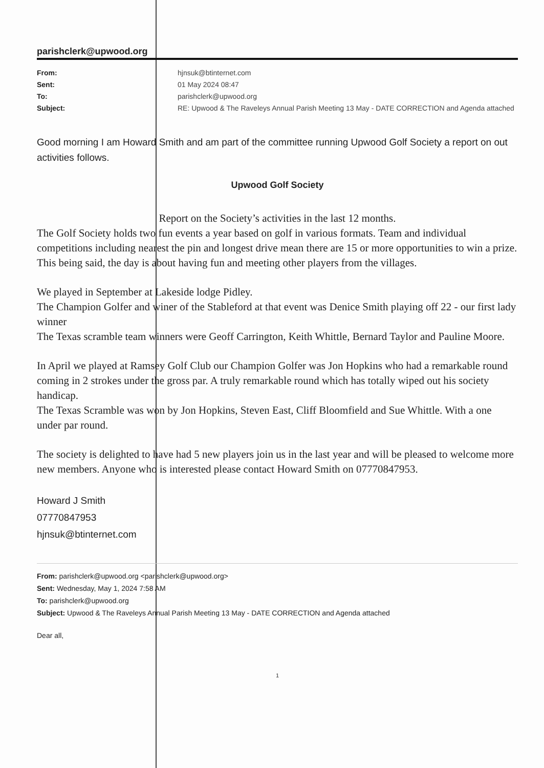parishclerk@upwood.org
From: hjnsuk@btinternet.com Sent: 01 May 2024 08:47 To: parishclerk@upwood.org Subject: RE: Upwood & The Raveleys Annual Parish Meeting 13 May - DATE CORRECTION and Agenda attached
Good morning I am Howard Smith and am part of the committee running Upwood Golf Society a report on out activities follows.
Upwood Golf Society
Report on the Society’s activities in the last 12 months.
The Golf Society holds two fun events a year based on golf in various formats. Team and individual competitions including nearest the pin and longest drive mean there are 15 or more opportunities to win a prize. This being said, the day is about having fun and meeting other players from the villages.
We played in September at Lakeside lodge Pidley.
The Champion Golfer and winer of the Stableford at that event was Denice Smith playing off 22 - our first lady winner
The Texas scramble team winners were Geoff Carrington, Keith Whittle, Bernard Taylor and Pauline Moore.
In April we played at Ramsey Golf Club our Champion Golfer was Jon Hopkins who had a remarkable round coming in 2 strokes under the gross par. A truly remarkable round which has totally wiped out his society handicap.
The Texas Scramble was won by Jon Hopkins, Steven East, Cliff Bloomfield and Sue Whittle. With a one under par round.
The society is delighted to have had 5 new players join us in the last year and will be pleased to welcome more new members. Anyone who is interested please contact Howard Smith on 07770847953.
Howard J Smith
07770847953
hjnsuk@btinternet.com
From: parishclerk@upwood.org <parishclerk@upwood.org>
Sent: Wednesday, May 1, 2024 7:58 AM
To: parishclerk@upwood.org
Subject: Upwood & The Raveleys Annual Parish Meeting 13 May - DATE CORRECTION and Agenda attached
Dear all,
1